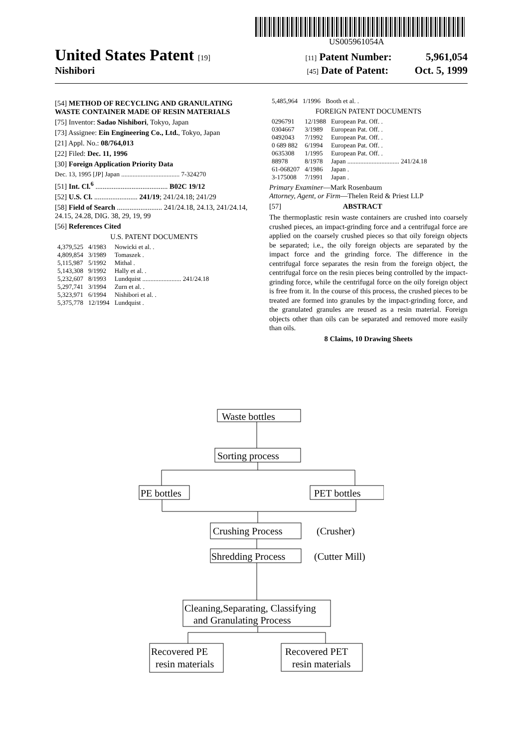US005961054A
United States Patent [19] [11] Patent Number: 5,961,054
Nishibori [45] Date of Patent: Oct. 5, 1999
[54] METHOD OF RECYCLING AND GRANULATING WASTE CONTAINER MADE OF RESIN MATERIALS
[75] Inventor: Sadao Nishibori, Tokyo, Japan
[73] Assignee: Ein Engineering Co., Ltd., Tokyo, Japan
[21] Appl. No.: 08/764,013
[22] Filed: Dec. 11, 1996
[30] Foreign Application Priority Data
Dec. 13, 1995 [JP] Japan .................................... 7-324270
[51] Int. Cl.<sup>6</sup> ........................................ B02C 19/12
[52] U.S. Cl. ........................ 241/19; 241/24.18; 241/29
[58] Field of Search ......................... 241/24.18, 24.13, 241/24.14, 24.15, 24.28, DIG. 38, 29, 19, 99
[56] References Cited
U.S. PATENT DOCUMENTS
| 4,379,525 | 4/1983 | Nowicki et al. . |
| 4,809,854 | 3/1989 | Tomaszek . |
| 5,115,987 | 5/1992 | Mithal . |
| 5,143,308 | 9/1992 | Hally et al. . |
| 5,232,607 | 8/1993 | Lundquist ........................ 241/24.18 |
| 5,297,741 | 3/1994 | Zurn et al. . |
| 5,323,971 | 6/1994 | Nishibori et al. . |
| 5,375,778 | 12/1994 | Lundquist . |
| 5,485,964 | 1/1996 | Booth et al. . |
FOREIGN PATENT DOCUMENTS
| 0296791 | 12/1988 | European Pat. Off. . |
| 0304667 | 3/1989 | European Pat. Off. . |
| 0492043 | 7/1992 | European Pat. Off. . |
| 0 689 882 | 6/1994 | European Pat. Off. . |
| 0635308 | 1/1995 | European Pat. Off. . |
| 88978 | 8/1978 | Japan ................................ 241/24.18 |
| 61-068207 | 4/1986 | Japan . |
| 3-175008 | 7/1991 | Japan . |
Primary Examiner—Mark Rosenbaum
Attorney, Agent, or Firm—Thelen Reid & Priest LLP
[57] ABSTRACT
The thermoplastic resin waste containers are crushed into coarsely crushed pieces, an impact-grinding force and a centrifugal force are applied on the coarsely crushed pieces so that oily foreign objects be separated; i.e., the oily foreign objects are separated by the impact force and the grinding force. The difference in the centrifugal force separates the resin from the foreign object, the centrifugal force on the resin pieces being controlled by the impact-grinding force, while the centrifugal force on the oily foreign object is free from it. In the course of this process, the crushed pieces to be treated are formed into granules by the impact-grinding force, and the granulated granules are reused as a resin material. Foreign objects other than oils can be separated and removed more easily than oils.
8 Claims, 10 Drawing Sheets
Waste bottles
Sorting process
PE bottles
PET bottles
Crushing Process
(Crusher)
Shredding Process
(Cutter Mill)
Cleaning,Separating, Classifying
and Granulating Process
Recovered PE
resin materials
Recovered PET
resin materials